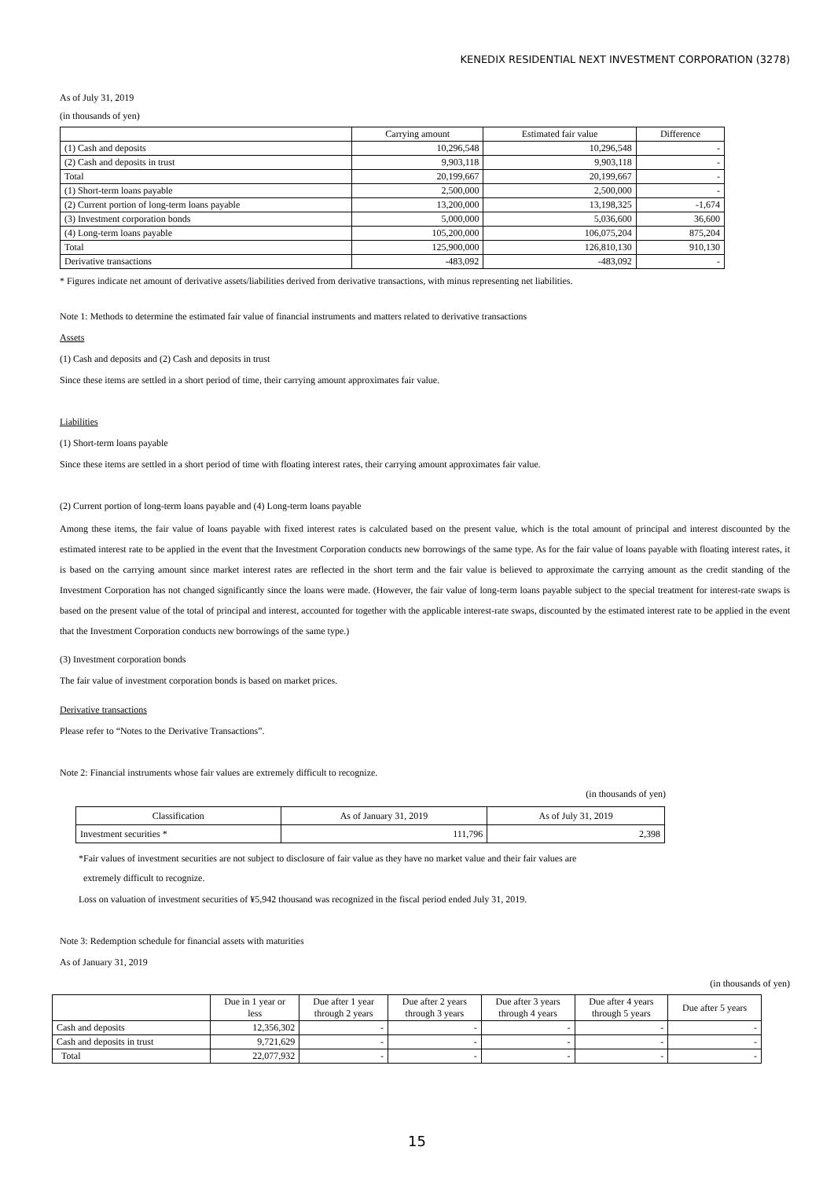KENEDIX RESIDENTIAL NEXT INVESTMENT CORPORATION (3278)
As of July 31, 2019
(in thousands of yen)
| | Carrying amount | Estimated fair value | Difference |
| --- | --- | --- | --- |
| (1) Cash and deposits | 10,296,548 | 10,296,548 | - |
| (2) Cash and deposits in trust | 9,903,118 | 9,903,118 | - |
| Total | 20,199,667 | 20,199,667 | - |
| (1) Short-term loans payable | 2,500,000 | 2,500,000 | - |
| (2) Current portion of long-term loans payable | 13,200,000 | 13,198,325 | -1,674 |
| (3) Investment corporation bonds | 5,000,000 | 5,036,600 | 36,600 |
| (4) Long-term loans payable | 105,200,000 | 106,075,204 | 875,204 |
| Total | 125,900,000 | 126,810,130 | 910,130 |
| Derivative transactions | -483,092 | -483,092 | - |
* Figures indicate net amount of derivative assets/liabilities derived from derivative transactions, with minus representing net liabilities.
Note 1: Methods to determine the estimated fair value of financial instruments and matters related to derivative transactions
Assets
(1) Cash and deposits and (2) Cash and deposits in trust
Since these items are settled in a short period of time, their carrying amount approximates fair value.
Liabilities
(1) Short-term loans payable
Since these items are settled in a short period of time with floating interest rates, their carrying amount approximates fair value.
(2) Current portion of long-term loans payable and (4) Long-term loans payable
Among these items, the fair value of loans payable with fixed interest rates is calculated based on the present value, which is the total amount of principal and interest discounted by the estimated interest rate to be applied in the event that the Investment Corporation conducts new borrowings of the same type. As for the fair value of loans payable with floating interest rates, it is based on the carrying amount since market interest rates are reflected in the short term and the fair value is believed to approximate the carrying amount as the credit standing of the Investment Corporation has not changed significantly since the loans were made. (However, the fair value of long-term loans payable subject to the special treatment for interest-rate swaps is based on the present value of the total of principal and interest, accounted for together with the applicable interest-rate swaps, discounted by the estimated interest rate to be applied in the event that the Investment Corporation conducts new borrowings of the same type.)
(3) Investment corporation bonds
The fair value of investment corporation bonds is based on market prices.
Derivative transactions
Please refer to “Notes to the Derivative Transactions”.
Note 2: Financial instruments whose fair values are extremely difficult to recognize.
(in thousands of yen)
| Classification | As of January 31, 2019 | As of July 31, 2019 |
| Investment securities * | 111,796 | 2,398 |
*Fair values of investment securities are not subject to disclosure of fair value as they have no market value and their fair values are
extremely difficult to recognize.
Loss on valuation of investment securities of ¥5,942 thousand was recognized in the fiscal period ended July 31, 2019.
Note 3: Redemption schedule for financial assets with maturities
As of January 31, 2019
(in thousands of yen)
| | Due in 1 year or less | Due after 1 year through 2 years | Due after 2 years through 3 years | Due after 3 years through 4 years | Due after 4 years through 5 years | Due after 5 years |
| --- | --- | --- | --- | --- | --- | --- |
| Cash and deposits | 12,356,302 | - | - | - | - | - |
| Cash and deposits in trust | 9,721,629 | - | - | - | - | - |
| Total | 22,077,932 | - | - | - | - | - |
15